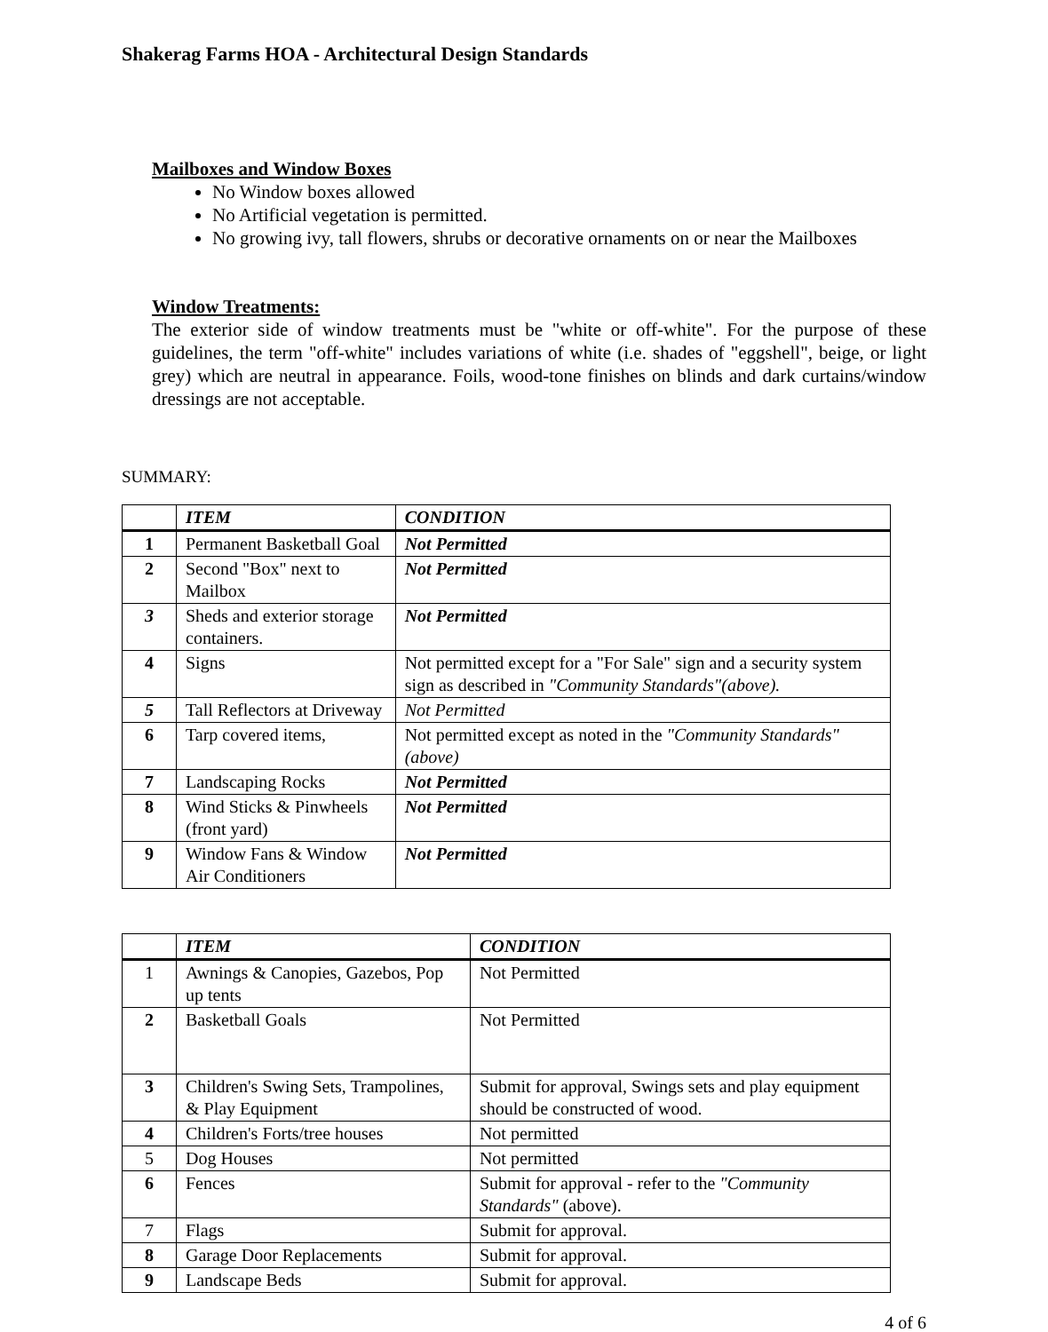Shakerag Farms HOA - Architectural Design Standards
Mailboxes and Window Boxes
No Window boxes allowed
No Artificial vegetation is permitted.
No growing ivy, tall flowers, shrubs or decorative ornaments on or near the Mailboxes
Window Treatments:
The exterior side of window treatments must be "white or off-white". For the purpose of these guidelines, the term "off-white" includes variations of white (i.e. shades of "eggshell", beige, or light grey) which are neutral in appearance. Foils, wood-tone finishes on blinds and dark curtains/window dressings are not acceptable.
SUMMARY:
| | ITEM | CONDITION |
| --- | --- | --- |
| 1 | Permanent Basketball Goal | Not Permitted |
| 2 | Second "Box" next to Mailbox | Not Permitted |
| 3 | Sheds and exterior storage containers. | Not Permitted |
| 4 | Signs | Not permitted except for a "For Sale" sign and a security system sign as described in "Community Standards"(above). |
| 5 | Tall Reflectors at Driveway | Not Permitted |
| 6 | Tarp covered items, | Not permitted except as noted in the "Community Standards"(above) |
| 7 | Landscaping Rocks | Not Permitted |
| 8 | Wind Sticks & Pinwheels (front yard) | Not Permitted |
| 9 | Window Fans & Window Air Conditioners | Not Permitted |
| | ITEM | CONDITION |
| --- | --- | --- |
| 1 | Awnings & Canopies, Gazebos, Pop up tents | Not Permitted |
| 2 | Basketball Goals | Not Permitted |
| 3 | Children's Swing Sets, Trampolines, & Play Equipment | Submit for approval, Swings sets and play equipment should be constructed of wood. |
| 4 | Children's Forts/tree houses | Not permitted |
| 5 | Dog Houses | Not permitted |
| 6 | Fences | Submit for approval - refer to the "Community Standards" (above). |
| 7 | Flags | Submit for approval. |
| 8 | Garage Door Replacements | Submit for approval. |
| 9 | Landscape Beds | Submit for approval. |
4 of 6